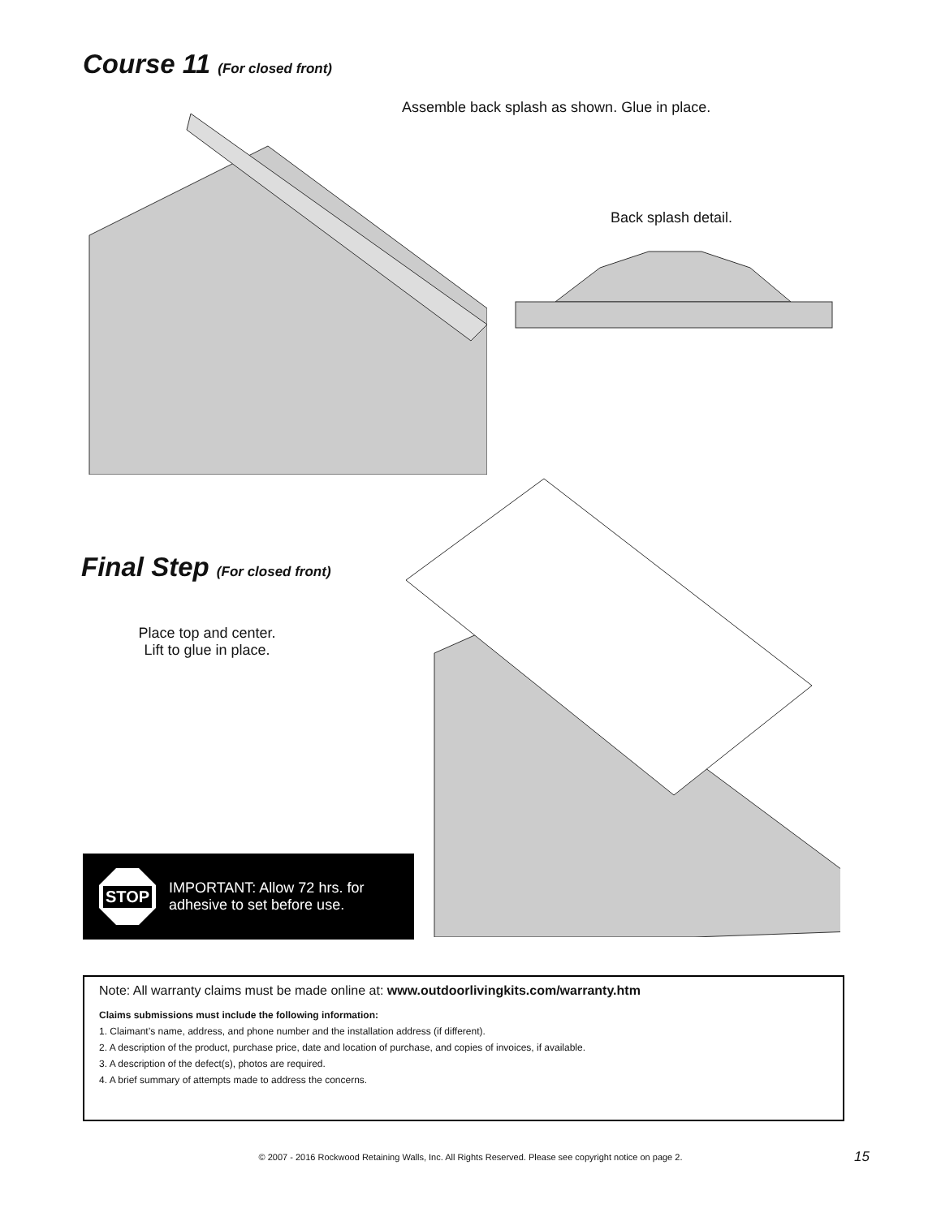Course 11 (For closed front)
Assemble back splash as shown. Glue in place.
Back splash detail.
Final Step (For closed front)
Place top and center.
Lift to glue in place.
STOP
IMPORTANT: Allow 72 hrs. for
adhesive to set before use.
Note: All warranty claims must be made online at: www.outdoorlivingkits.com/warranty.htm
Claims submissions must include the following information:
1. Claimant’s name, address, and phone number and the installation address (if different).
2. A description of the product, purchase price, date and location of purchase, and copies of invoices, if available.
3. A description of the defect(s), photos are required.
4. A brief summary of attempts made to address the concerns.
© 2007 - 2016 Rockwood Retaining Walls, Inc. All Rights Reserved. Please see copyright notice on page 2. 15